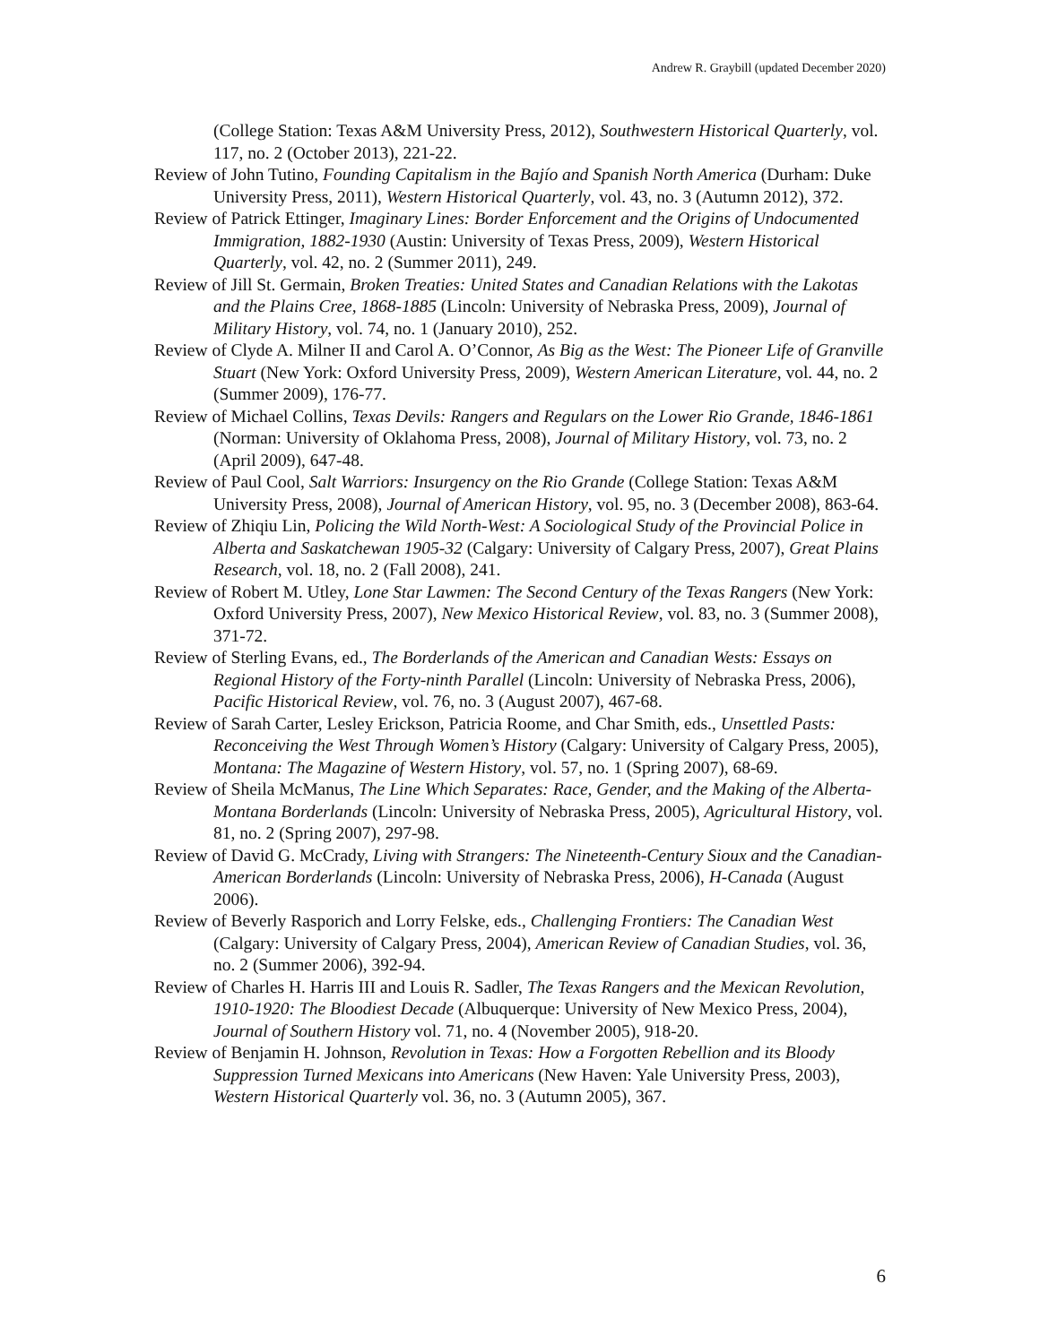Andrew R. Graybill (updated December 2020)
(College Station: Texas A&M University Press, 2012), Southwestern Historical Quarterly, vol. 117, no. 2 (October 2013), 221-22.
Review of John Tutino, Founding Capitalism in the Bajío and Spanish North America (Durham: Duke University Press, 2011), Western Historical Quarterly, vol. 43, no. 3 (Autumn 2012), 372.
Review of Patrick Ettinger, Imaginary Lines: Border Enforcement and the Origins of Undocumented Immigration, 1882-1930 (Austin: University of Texas Press, 2009), Western Historical Quarterly, vol. 42, no. 2 (Summer 2011), 249.
Review of Jill St. Germain, Broken Treaties: United States and Canadian Relations with the Lakotas and the Plains Cree, 1868-1885 (Lincoln: University of Nebraska Press, 2009), Journal of Military History, vol. 74, no. 1 (January 2010), 252.
Review of Clyde A. Milner II and Carol A. O’Connor, As Big as the West: The Pioneer Life of Granville Stuart (New York: Oxford University Press, 2009), Western American Literature, vol. 44, no. 2 (Summer 2009), 176-77.
Review of Michael Collins, Texas Devils: Rangers and Regulars on the Lower Rio Grande, 1846-1861 (Norman: University of Oklahoma Press, 2008), Journal of Military History, vol. 73, no. 2 (April 2009), 647-48.
Review of Paul Cool, Salt Warriors: Insurgency on the Rio Grande (College Station: Texas A&M University Press, 2008), Journal of American History, vol. 95, no. 3 (December 2008), 863-64.
Review of Zhiqiu Lin, Policing the Wild North-West: A Sociological Study of the Provincial Police in Alberta and Saskatchewan 1905-32 (Calgary: University of Calgary Press, 2007), Great Plains Research, vol. 18, no. 2 (Fall 2008), 241.
Review of Robert M. Utley, Lone Star Lawmen: The Second Century of the Texas Rangers (New York: Oxford University Press, 2007), New Mexico Historical Review, vol. 83, no. 3 (Summer 2008), 371-72.
Review of Sterling Evans, ed., The Borderlands of the American and Canadian Wests: Essays on Regional History of the Forty-ninth Parallel (Lincoln: University of Nebraska Press, 2006), Pacific Historical Review, vol. 76, no. 3 (August 2007), 467-68.
Review of Sarah Carter, Lesley Erickson, Patricia Roome, and Char Smith, eds., Unsettled Pasts: Reconceiving the West Through Women’s History (Calgary: University of Calgary Press, 2005), Montana: The Magazine of Western History, vol. 57, no. 1 (Spring 2007), 68-69.
Review of Sheila McManus, The Line Which Separates: Race, Gender, and the Making of the Alberta-Montana Borderlands (Lincoln: University of Nebraska Press, 2005), Agricultural History, vol. 81, no. 2 (Spring 2007), 297-98.
Review of David G. McCrady, Living with Strangers: The Nineteenth-Century Sioux and the Canadian-American Borderlands (Lincoln: University of Nebraska Press, 2006), H-Canada (August 2006).
Review of Beverly Rasporich and Lorry Felske, eds., Challenging Frontiers: The Canadian West (Calgary: University of Calgary Press, 2004), American Review of Canadian Studies, vol. 36, no. 2 (Summer 2006), 392-94.
Review of Charles H. Harris III and Louis R. Sadler, The Texas Rangers and the Mexican Revolution, 1910-1920: The Bloodiest Decade (Albuquerque: University of New Mexico Press, 2004), Journal of Southern History vol. 71, no. 4 (November 2005), 918-20.
Review of Benjamin H. Johnson, Revolution in Texas: How a Forgotten Rebellion and its Bloody Suppression Turned Mexicans into Americans (New Haven: Yale University Press, 2003), Western Historical Quarterly vol. 36, no. 3 (Autumn 2005), 367.
6